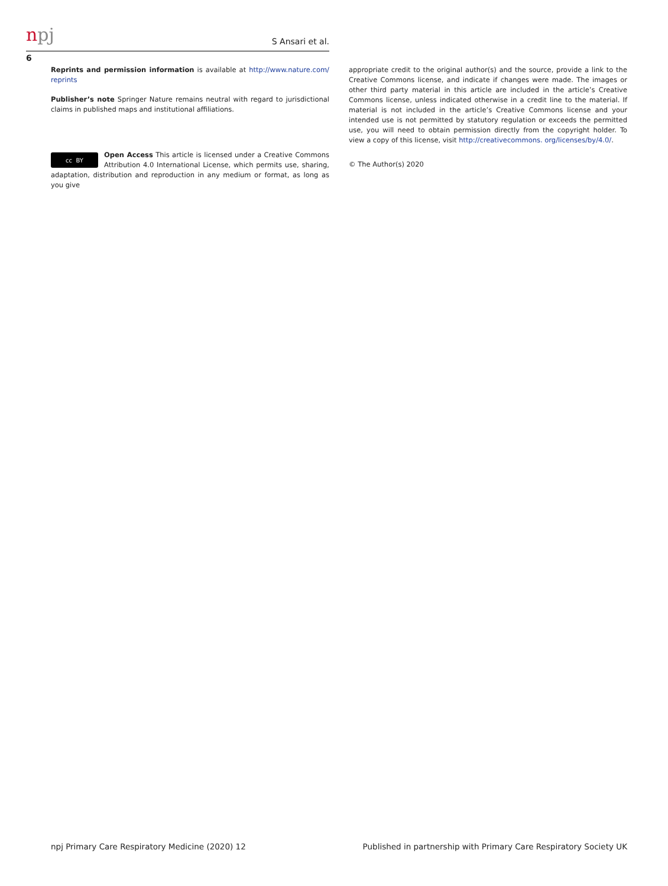npj
S Ansari et al.
6
Reprints and permission information is available at http://www.nature.com/ reprints
Publisher’s note Springer Nature remains neutral with regard to jurisdictional claims in published maps and institutional affiliations.
cc BY
Open Access This article is licensed under a Creative Commons Attribution 4.0 International License, which permits use, sharing, adaptation, distribution and reproduction in any medium or format, as long as you give
appropriate credit to the original author(s) and the source, provide a link to the Creative Commons license, and indicate if changes were made. The images or other third party material in this article are included in the article’s Creative Commons license, unless indicated otherwise in a credit line to the material. If material is not included in the article’s Creative Commons license and your intended use is not permitted by statutory regulation or exceeds the permitted use, you will need to obtain permission directly from the copyright holder. To view a copy of this license, visit http://creativecommons. org/licenses/by/4.0/.
© The Author(s) 2020
npj Primary Care Respiratory Medicine (2020) 12 Published in partnership with Primary Care Respiratory Society UK